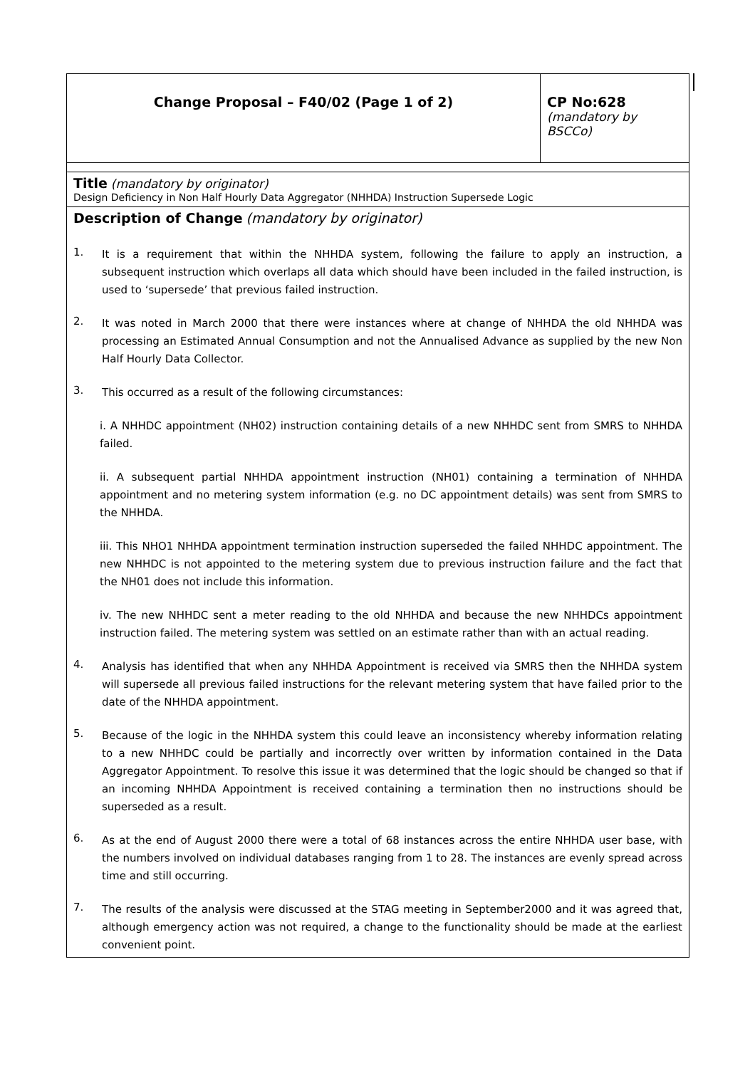| Change Proposal – F40/02 (Page 1 of 2) | CP No:628 (mandatory by BSCCo) |
| Title (mandatory by originator) Design Deficiency in Non Half Hourly Data Aggregator (NHHDA) Instruction Supersede Logic | |
| Description of Change (mandatory by originator) 1. It is a requirement that within the NHHDA system, following the failure to apply an instruction, a subsequent instruction which overlaps all data which should have been included in the failed instruction, is used to ‘supersede’ that previous failed instruction. 2. It was noted in March 2000 that there were instances where at change of NHHDA the old NHHDA was processing an Estimated Annual Consumption and not the Annualised Advance as supplied by the new Non Half Hourly Data Collector. 3. This occurred as a result of the following circumstances: i. A NHHDC appointment (NH02) instruction containing details of a new NHHDC sent from SMRS to NHHDA failed. ii. A subsequent partial NHHDA appointment instruction (NH01) containing a termination of NHHDA appointment and no metering system information (e.g. no DC appointment details) was sent from SMRS to the NHHDA. iii. This NHO1 NHHDA appointment termination instruction superseded the failed NHHDC appointment. The new NHHDC is not appointed to the metering system due to previous instruction failure and the fact that the NH01 does not include this information. iv. The new NHHDC sent a meter reading to the old NHHDA and because the new NHHDCs appointment instruction failed. The metering system was settled on an estimate rather than with an actual reading. 4. Analysis has identified that when any NHHDA Appointment is received via SMRS then the NHHDA system will supersede all previous failed instructions for the relevant metering system that have failed prior to the date of the NHHDA appointment. 5. Because of the logic in the NHHDA system this could leave an inconsistency whereby information relating to a new NHHDC could be partially and incorrectly over written by information contained in the Data Aggregator Appointment. To resolve this issue it was determined that the logic should be changed so that if an incoming NHHDA Appointment is received containing a termination then no instructions should be superseded as a result. 6. As at the end of August 2000 there were a total of 68 instances across the entire NHHDA user base, with the numbers involved on individual databases ranging from 1 to 28. The instances are evenly spread across time and still occurring. 7. The results of the analysis were discussed at the STAG meeting in September2000 and it was agreed that, although emergency action was not required, a change to the functionality should be made at the earliest convenient point. | |